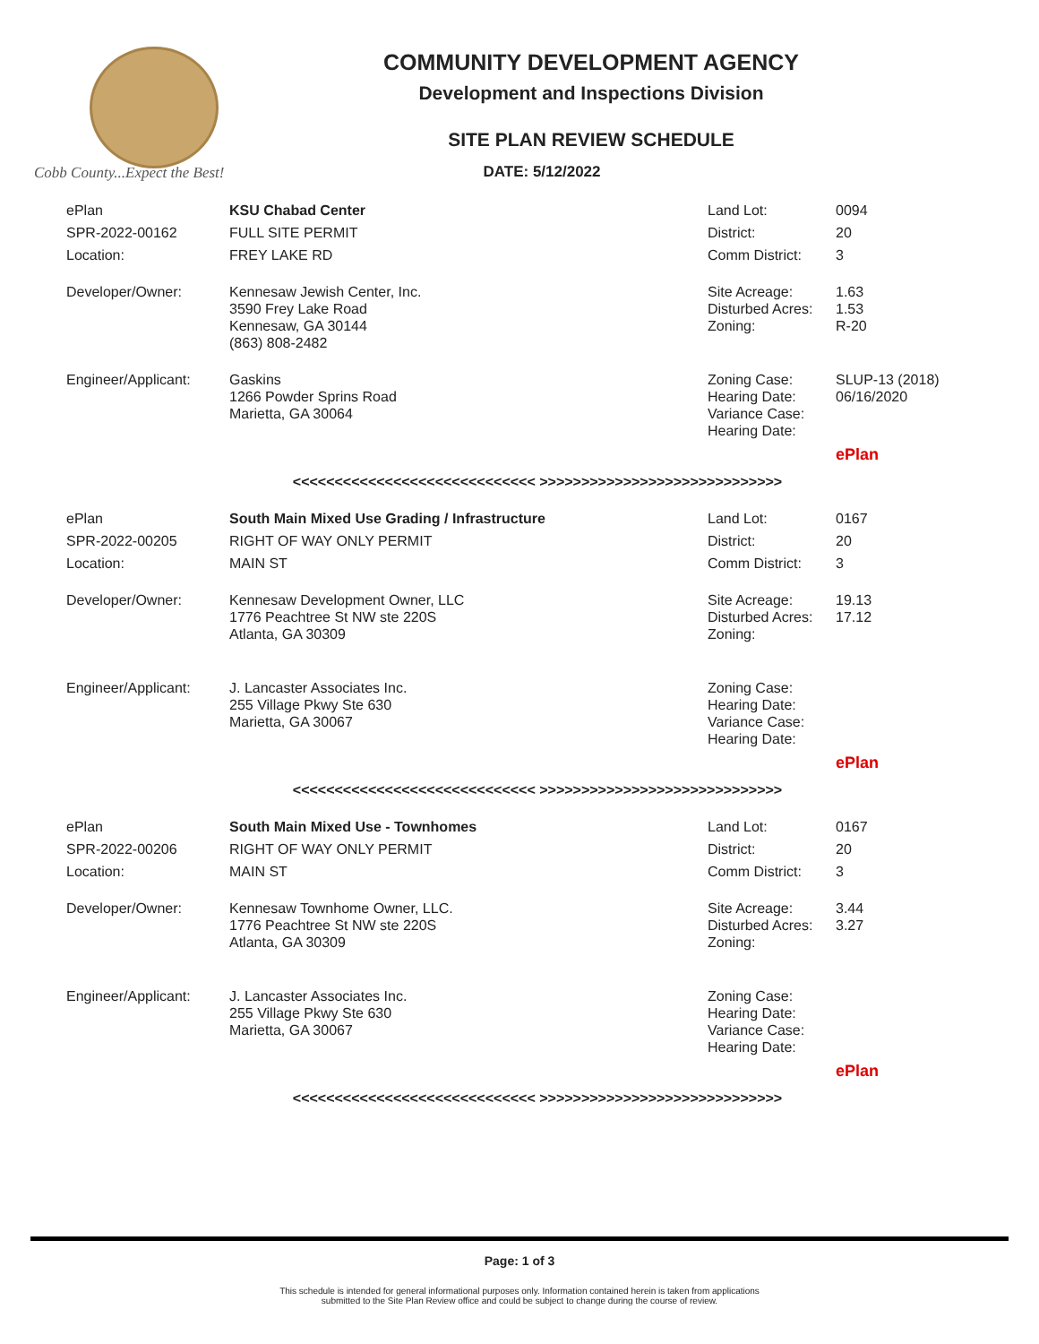Cobb County...Expect the Best!
COMMUNITY DEVELOPMENT AGENCY
Development and Inspections Division
SITE PLAN REVIEW SCHEDULE
DATE: 5/12/2022
| ePlan | KSU Chabad Center | Land Lot: | 0094 |
| SPR-2022-00162 | FULL SITE PERMIT | District: | 20 |
| Location: | FREY LAKE RD | Comm District: | 3 |
| Developer/Owner: | Kennesaw Jewish Center, Inc. 3590 Frey Lake Road Kennesaw, GA 30144 (863) 808-2482 | Site Acreage: Disturbed Acres: Zoning: | 1.63 1.53 R-20 |
| Engineer/Applicant: | Gaskins 1266 Powder Sprins Road Marietta, GA 30064 | Zoning Case: Hearing Date: Variance Case: Hearing Date: | SLUP-13 (2018) 06/16/2020 |
| | | | ePlan |
<<<<<<<<<<<<<<<<<<<<<<<<<<<<< >>>>>>>>>>>>>>>>>>>>>>>>>>>>>
| ePlan | South Main Mixed Use Grading / Infrastructure | Land Lot: | 0167 |
| SPR-2022-00205 | RIGHT OF WAY ONLY PERMIT | District: | 20 |
| Location: | MAIN ST | Comm District: | 3 |
| Developer/Owner: | Kennesaw Development Owner, LLC 1776 Peachtree St NW ste 220S Atlanta, GA 30309 | Site Acreage: Disturbed Acres: Zoning: | 19.13 17.12 |
| Engineer/Applicant: | J. Lancaster Associates Inc. 255 Village Pkwy Ste 630 Marietta, GA 30067 | Zoning Case: Hearing Date: Variance Case: Hearing Date: | |
| | | | ePlan |
<<<<<<<<<<<<<<<<<<<<<<<<<<<<< >>>>>>>>>>>>>>>>>>>>>>>>>>>>>
| ePlan | South Main Mixed Use - Townhomes | Land Lot: | 0167 |
| SPR-2022-00206 | RIGHT OF WAY ONLY PERMIT | District: | 20 |
| Location: | MAIN ST | Comm District: | 3 |
| Developer/Owner: | Kennesaw Townhome Owner, LLC. 1776 Peachtree St NW ste 220S Atlanta, GA 30309 | Site Acreage: Disturbed Acres: Zoning: | 3.44 3.27 |
| Engineer/Applicant: | J. Lancaster Associates Inc. 255 Village Pkwy Ste 630 Marietta, GA 30067 | Zoning Case: Hearing Date: Variance Case: Hearing Date: | |
| | | | ePlan |
<<<<<<<<<<<<<<<<<<<<<<<<<<<<< >>>>>>>>>>>>>>>>>>>>>>>>>>>>>
Page: 1 of 3
This schedule is intended for general informational purposes only. Information contained herein is taken from applications
submitted to the Site Plan Review office and could be subject to change during the course of review.